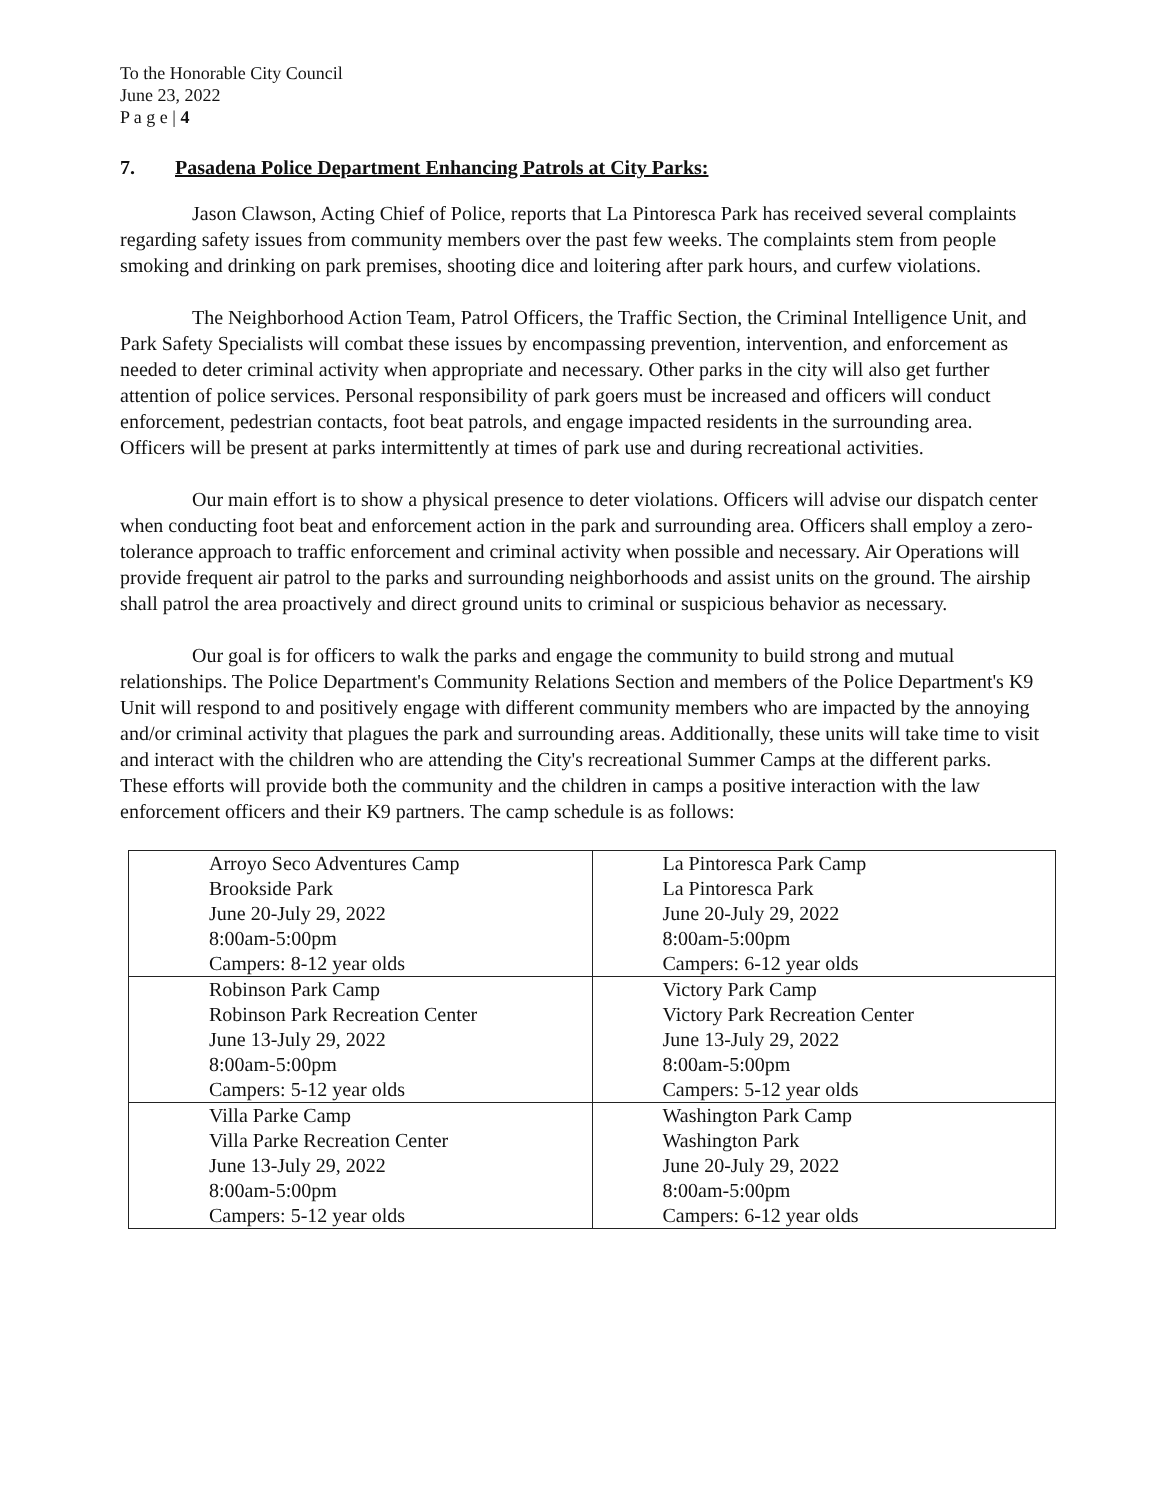To the Honorable City Council
June 23, 2022
P a g e | 4
7. Pasadena Police Department Enhancing Patrols at City Parks:
Jason Clawson, Acting Chief of Police, reports that La Pintoresca Park has received several complaints regarding safety issues from community members over the past few weeks. The complaints stem from people smoking and drinking on park premises, shooting dice and loitering after park hours, and curfew violations.
The Neighborhood Action Team, Patrol Officers, the Traffic Section, the Criminal Intelligence Unit, and Park Safety Specialists will combat these issues by encompassing prevention, intervention, and enforcement as needed to deter criminal activity when appropriate and necessary. Other parks in the city will also get further attention of police services. Personal responsibility of park goers must be increased and officers will conduct enforcement, pedestrian contacts, foot beat patrols, and engage impacted residents in the surrounding area. Officers will be present at parks intermittently at times of park use and during recreational activities.
Our main effort is to show a physical presence to deter violations. Officers will advise our dispatch center when conducting foot beat and enforcement action in the park and surrounding area. Officers shall employ a zero-tolerance approach to traffic enforcement and criminal activity when possible and necessary. Air Operations will provide frequent air patrol to the parks and surrounding neighborhoods and assist units on the ground. The airship shall patrol the area proactively and direct ground units to criminal or suspicious behavior as necessary.
Our goal is for officers to walk the parks and engage the community to build strong and mutual relationships. The Police Department's Community Relations Section and members of the Police Department's K9 Unit will respond to and positively engage with different community members who are impacted by the annoying and/or criminal activity that plagues the park and surrounding areas. Additionally, these units will take time to visit and interact with the children who are attending the City's recreational Summer Camps at the different parks. These efforts will provide both the community and the children in camps a positive interaction with the law enforcement officers and their K9 partners. The camp schedule is as follows:
| Arroyo Seco Adventures Camp Brookside Park June 20-July 29, 2022 8:00am-5:00pm Campers: 8-12 year olds | La Pintoresca Park Camp La Pintoresca Park June 20-July 29, 2022 8:00am-5:00pm Campers: 6-12 year olds |
| Robinson Park Camp Robinson Park Recreation Center June 13-July 29, 2022 8:00am-5:00pm Campers: 5-12 year olds | Victory Park Camp Victory Park Recreation Center June 13-July 29, 2022 8:00am-5:00pm Campers: 5-12 year olds |
| Villa Parke Camp Villa Parke Recreation Center June 13-July 29, 2022 8:00am-5:00pm Campers: 5-12 year olds | Washington Park Camp Washington Park June 20-July 29, 2022 8:00am-5:00pm Campers: 6-12 year olds |